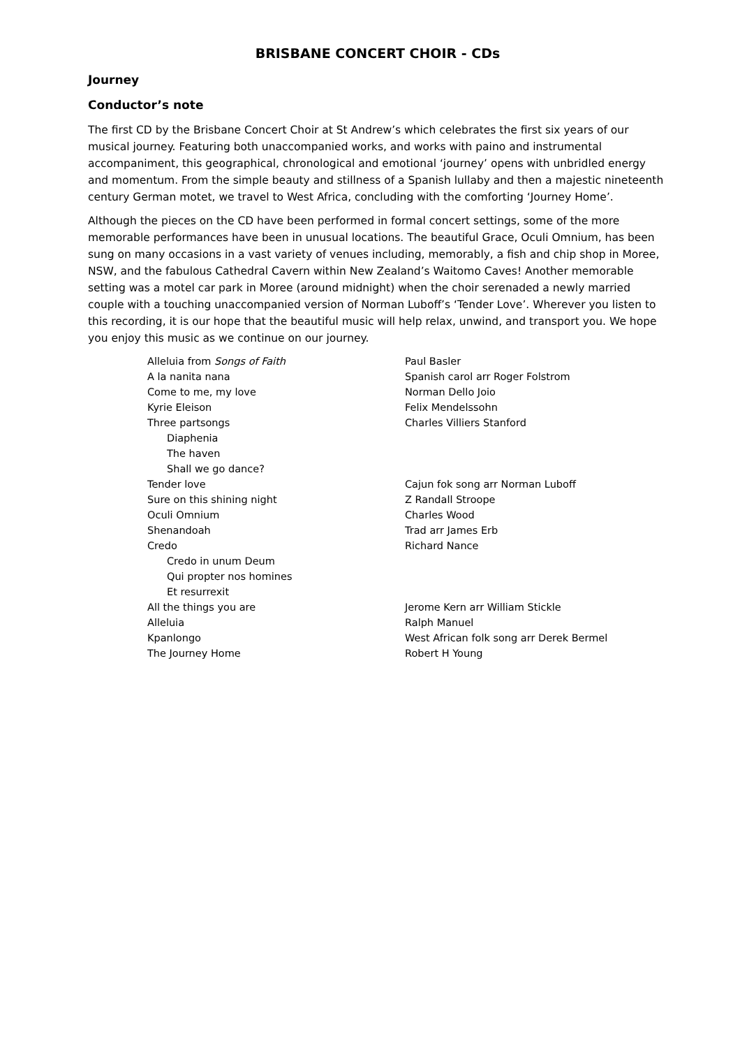BRISBANE CONCERT CHOIR - CDs
Journey
Conductor’s note
The first CD by the Brisbane Concert Choir at St Andrew’s which celebrates the first six years of our musical journey. Featuring both unaccompanied works, and works with paino and instrumental accompaniment, this geographical, chronological and emotional ‘journey’ opens with unbridled energy and momentum. From the simple beauty and stillness of a Spanish lullaby and then a majestic nineteenth century German motet, we travel to West Africa, concluding with the comforting ‘Journey Home’.
Although the pieces on the CD have been performed in formal concert settings, some of the more memorable performances have been in unusual locations. The beautiful Grace, Oculi Omnium, has been sung on many occasions in a vast variety of venues including, memorably, a fish and chip shop in Moree, NSW, and the fabulous Cathedral Cavern within New Zealand’s Waitomo Caves! Another memorable setting was a motel car park in Moree (around midnight) when the choir serenaded a newly married couple with a touching unaccompanied version of Norman Luboff’s ‘Tender Love’. Wherever you listen to this recording, it is our hope that the beautiful music will help relax, unwind, and transport you. We hope you enjoy this music as we continue on our journey.
| Alleluia from Songs of Faith | Paul Basler |
| A la nanita nana | Spanish carol arr Roger Folstrom |
| Come to me, my love | Norman Dello Joio |
| Kyrie Eleison | Felix Mendelssohn |
| Three partsongs | Charles Villiers Stanford |
| Diaphenia | |
| The haven | |
| Shall we go dance? | |
| Tender love | Cajun fok song arr Norman Luboff |
| Sure on this shining night | Z Randall Stroope |
| Oculi Omnium | Charles Wood |
| Shenandoah | Trad arr James Erb |
| Credo | Richard Nance |
| Credo in unum Deum | |
| Qui propter nos homines | |
| Et resurrexit | |
| All the things you are | Jerome Kern arr William Stickle |
| Alleluia | Ralph Manuel |
| Kpanlongo | West African folk song arr Derek Bermel |
| The Journey Home | Robert H Young |